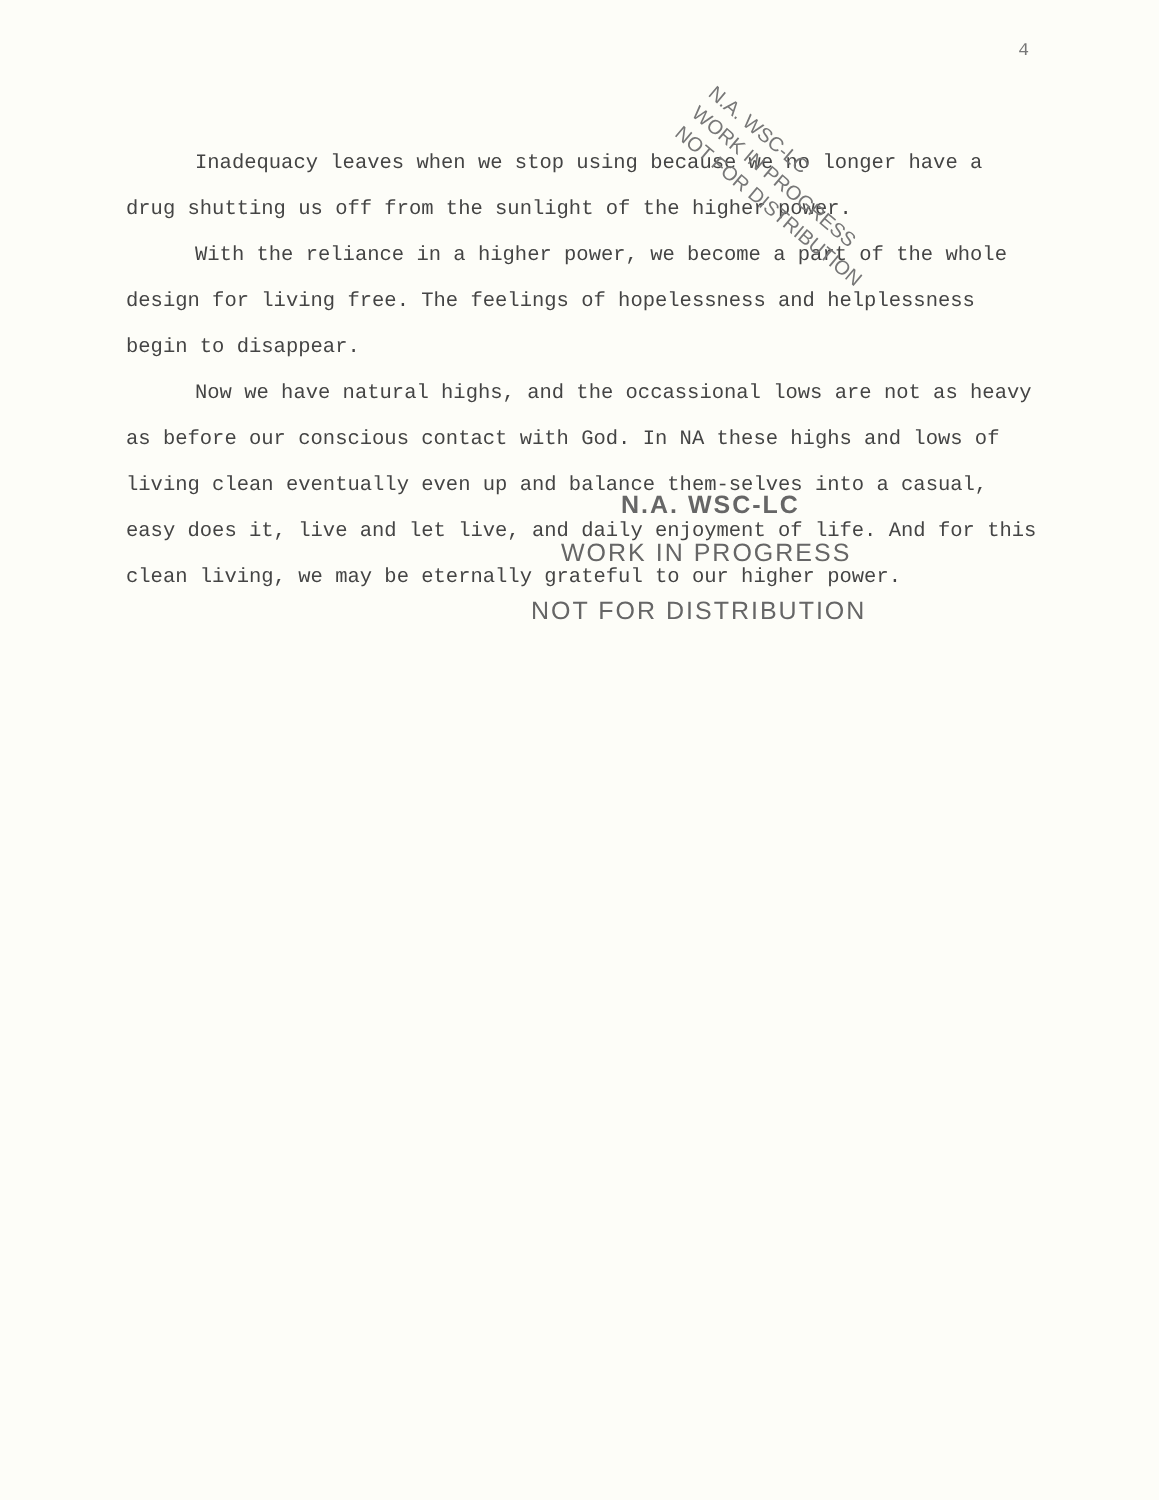4
N.A. WSC-LC
WORK IN PROGRESS
NOT FOR DISTRIBUTION
Inadequacy leaves when we stop using because we no longer have a drug shutting us off from the sunlight of the higher power.
With the reliance in a higher power, we become a part of the whole design for living free. The feelings of hopelessness and helplessness begin to disappear.
Now we have natural highs, and the occassional lows are not as heavy as before our conscious contact with God. In NA these highs and lows of living clean eventually even up and balance them-selves into a casual, easy does it, live and let live, and daily enjoyment of life. And for this clean living, we may be eternally grateful to our higher power.
N.A. WSC-LC
WORK IN PROGRESS
NOT FOR DISTRIBUTION